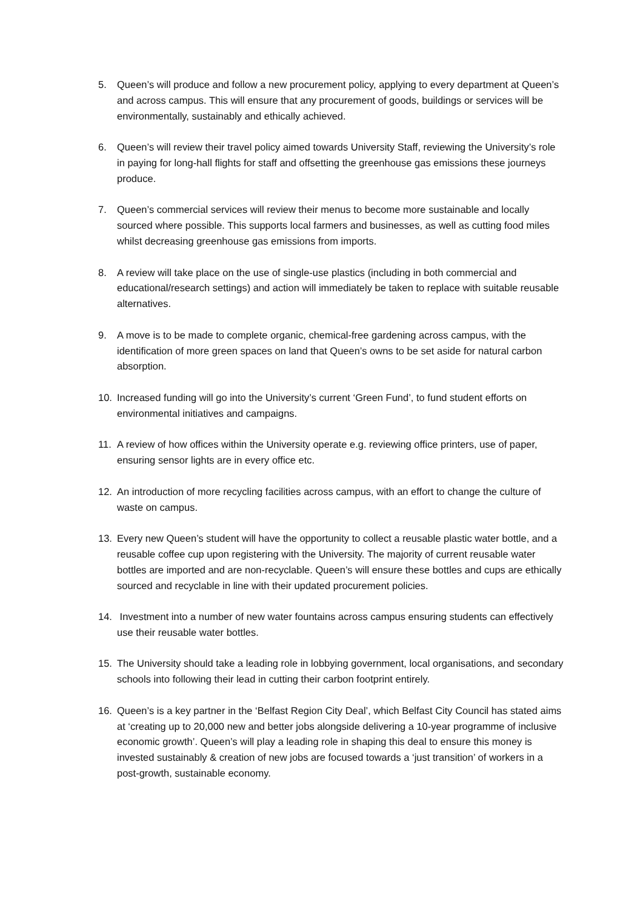5. Queen’s will produce and follow a new procurement policy, applying to every department at Queen’s and across campus. This will ensure that any procurement of goods, buildings or services will be environmentally, sustainably and ethically achieved.
6. Queen’s will review their travel policy aimed towards University Staff, reviewing the University’s role in paying for long-hall flights for staff and offsetting the greenhouse gas emissions these journeys produce.
7. Queen’s commercial services will review their menus to become more sustainable and locally sourced where possible. This supports local farmers and businesses, as well as cutting food miles whilst decreasing greenhouse gas emissions from imports.
8. A review will take place on the use of single-use plastics (including in both commercial and educational/research settings) and action will immediately be taken to replace with suitable reusable alternatives.
9. A move is to be made to complete organic, chemical-free gardening across campus, with the identification of more green spaces on land that Queen’s owns to be set aside for natural carbon absorption.
10. Increased funding will go into the University’s current ‘Green Fund’, to fund student efforts on environmental initiatives and campaigns.
11. A review of how offices within the University operate e.g. reviewing office printers, use of paper, ensuring sensor lights are in every office etc.
12. An introduction of more recycling facilities across campus, with an effort to change the culture of waste on campus.
13. Every new Queen’s student will have the opportunity to collect a reusable plastic water bottle, and a reusable coffee cup upon registering with the University. The majority of current reusable water bottles are imported and are non-recyclable. Queen’s will ensure these bottles and cups are ethically sourced and recyclable in line with their updated procurement policies.
14. Investment into a number of new water fountains across campus ensuring students can effectively use their reusable water bottles.
15. The University should take a leading role in lobbying government, local organisations, and secondary schools into following their lead in cutting their carbon footprint entirely.
16. Queen’s is a key partner in the ‘Belfast Region City Deal’, which Belfast City Council has stated aims at ‘creating up to 20,000 new and better jobs alongside delivering a 10-year programme of inclusive economic growth’. Queen’s will play a leading role in shaping this deal to ensure this money is invested sustainably & creation of new jobs are focused towards a ‘just transition’ of workers in a post-growth, sustainable economy.